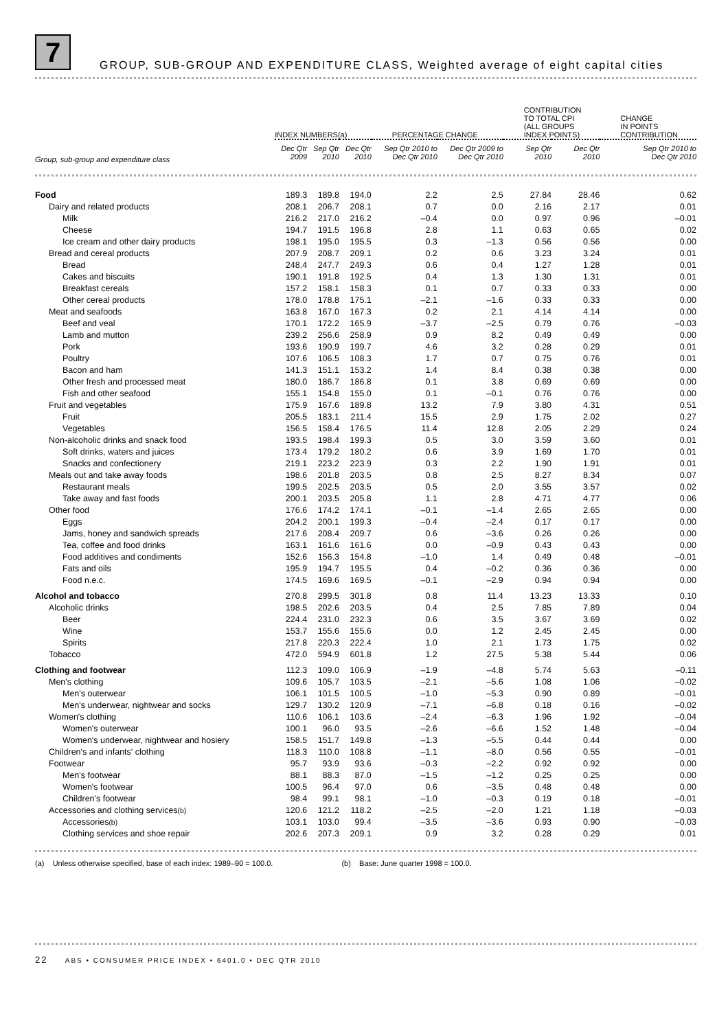7
GROUP, SUB-GROUP AND EXPENDITURE CLASS, Weighted average of eight capital cities
| | INDEX NUMBERS(a) | | | PERCENTAGE CHANGE | | CONTRIBUTION TO TOTAL CPI (ALL GROUPS INDEX POINTS) | | CHANGE IN POINTS CONTRIBUTION |
| --- | --- | --- | --- | --- | --- | --- | --- | --- |
| Group, sub-group and expenditure class | Dec Qtr 2009 | Sep Qtr 2010 | Dec Qtr 2010 | Sep Qtr 2010 to Dec Qtr 2010 | Dec Qtr 2009 to Dec Qtr 2010 | Sep Qtr 2010 | Dec Qtr 2010 | Sep Qtr 2010 to Dec Qtr 2010 |
| Food | 189.3 | 189.8 | 194.0 | 2.2 | 2.5 | 27.84 | 28.46 | 0.62 |
| Dairy and related products | 208.1 | 206.7 | 208.1 | 0.7 | 0.0 | 2.16 | 2.17 | 0.01 |
| Milk | 216.2 | 217.0 | 216.2 | –0.4 | 0.0 | 0.97 | 0.96 | –0.01 |
| Cheese | 194.7 | 191.5 | 196.8 | 2.8 | 1.1 | 0.63 | 0.65 | 0.02 |
| Ice cream and other dairy products | 198.1 | 195.0 | 195.5 | 0.3 | –1.3 | 0.56 | 0.56 | 0.00 |
| Bread and cereal products | 207.9 | 208.7 | 209.1 | 0.2 | 0.6 | 3.23 | 3.24 | 0.01 |
| Bread | 248.4 | 247.7 | 249.3 | 0.6 | 0.4 | 1.27 | 1.28 | 0.01 |
| Cakes and biscuits | 190.1 | 191.8 | 192.5 | 0.4 | 1.3 | 1.30 | 1.31 | 0.01 |
| Breakfast cereals | 157.2 | 158.1 | 158.3 | 0.1 | 0.7 | 0.33 | 0.33 | 0.00 |
| Other cereal products | 178.0 | 178.8 | 175.1 | –2.1 | –1.6 | 0.33 | 0.33 | 0.00 |
| Meat and seafoods | 163.8 | 167.0 | 167.3 | 0.2 | 2.1 | 4.14 | 4.14 | 0.00 |
| Beef and veal | 170.1 | 172.2 | 165.9 | –3.7 | –2.5 | 0.79 | 0.76 | –0.03 |
| Lamb and mutton | 239.2 | 256.6 | 258.9 | 0.9 | 8.2 | 0.49 | 0.49 | 0.00 |
| Pork | 193.6 | 190.9 | 199.7 | 4.6 | 3.2 | 0.28 | 0.29 | 0.01 |
| Poultry | 107.6 | 106.5 | 108.3 | 1.7 | 0.7 | 0.75 | 0.76 | 0.01 |
| Bacon and ham | 141.3 | 151.1 | 153.2 | 1.4 | 8.4 | 0.38 | 0.38 | 0.00 |
| Other fresh and processed meat | 180.0 | 186.7 | 186.8 | 0.1 | 3.8 | 0.69 | 0.69 | 0.00 |
| Fish and other seafood | 155.1 | 154.8 | 155.0 | 0.1 | –0.1 | 0.76 | 0.76 | 0.00 |
| Fruit and vegetables | 175.9 | 167.6 | 189.8 | 13.2 | 7.9 | 3.80 | 4.31 | 0.51 |
| Fruit | 205.5 | 183.1 | 211.4 | 15.5 | 2.9 | 1.75 | 2.02 | 0.27 |
| Vegetables | 156.5 | 158.4 | 176.5 | 11.4 | 12.8 | 2.05 | 2.29 | 0.24 |
| Non-alcoholic drinks and snack food | 193.5 | 198.4 | 199.3 | 0.5 | 3.0 | 3.59 | 3.60 | 0.01 |
| Soft drinks, waters and juices | 173.4 | 179.2 | 180.2 | 0.6 | 3.9 | 1.69 | 1.70 | 0.01 |
| Snacks and confectionery | 219.1 | 223.2 | 223.9 | 0.3 | 2.2 | 1.90 | 1.91 | 0.01 |
| Meals out and take away foods | 198.6 | 201.8 | 203.5 | 0.8 | 2.5 | 8.27 | 8.34 | 0.07 |
| Restaurant meals | 199.5 | 202.5 | 203.5 | 0.5 | 2.0 | 3.55 | 3.57 | 0.02 |
| Take away and fast foods | 200.1 | 203.5 | 205.8 | 1.1 | 2.8 | 4.71 | 4.77 | 0.06 |
| Other food | 176.6 | 174.2 | 174.1 | –0.1 | –1.4 | 2.65 | 2.65 | 0.00 |
| Eggs | 204.2 | 200.1 | 199.3 | –0.4 | –2.4 | 0.17 | 0.17 | 0.00 |
| Jams, honey and sandwich spreads | 217.6 | 208.4 | 209.7 | 0.6 | –3.6 | 0.26 | 0.26 | 0.00 |
| Tea, coffee and food drinks | 163.1 | 161.6 | 161.6 | 0.0 | –0.9 | 0.43 | 0.43 | 0.00 |
| Food additives and condiments | 152.6 | 156.3 | 154.8 | –1.0 | 1.4 | 0.49 | 0.48 | –0.01 |
| Fats and oils | 195.9 | 194.7 | 195.5 | 0.4 | –0.2 | 0.36 | 0.36 | 0.00 |
| Food n.e.c. | 174.5 | 169.6 | 169.5 | –0.1 | –2.9 | 0.94 | 0.94 | 0.00 |
| Alcohol and tobacco | 270.8 | 299.5 | 301.8 | 0.8 | 11.4 | 13.23 | 13.33 | 0.10 |
| Alcoholic drinks | 198.5 | 202.6 | 203.5 | 0.4 | 2.5 | 7.85 | 7.89 | 0.04 |
| Beer | 224.4 | 231.0 | 232.3 | 0.6 | 3.5 | 3.67 | 3.69 | 0.02 |
| Wine | 153.7 | 155.6 | 155.6 | 0.0 | 1.2 | 2.45 | 2.45 | 0.00 |
| Spirits | 217.8 | 220.3 | 222.4 | 1.0 | 2.1 | 1.73 | 1.75 | 0.02 |
| Tobacco | 472.0 | 594.9 | 601.8 | 1.2 | 27.5 | 5.38 | 5.44 | 0.06 |
| Clothing and footwear | 112.3 | 109.0 | 106.9 | –1.9 | –4.8 | 5.74 | 5.63 | –0.11 |
| Men's clothing | 109.6 | 105.7 | 103.5 | –2.1 | –5.6 | 1.08 | 1.06 | –0.02 |
| Men's outerwear | 106.1 | 101.5 | 100.5 | –1.0 | –5.3 | 0.90 | 0.89 | –0.01 |
| Men's underwear, nightwear and socks | 129.7 | 130.2 | 120.9 | –7.1 | –6.8 | 0.18 | 0.16 | –0.02 |
| Women's clothing | 110.6 | 106.1 | 103.6 | –2.4 | –6.3 | 1.96 | 1.92 | –0.04 |
| Women's outerwear | 100.1 | 96.0 | 93.5 | –2.6 | –6.6 | 1.52 | 1.48 | –0.04 |
| Women's underwear, nightwear and hosiery | 158.5 | 151.7 | 149.8 | –1.3 | –5.5 | 0.44 | 0.44 | 0.00 |
| Children's and infants' clothing | 118.3 | 110.0 | 108.8 | –1.1 | –8.0 | 0.56 | 0.55 | –0.01 |
| Footwear | 95.7 | 93.9 | 93.6 | –0.3 | –2.2 | 0.92 | 0.92 | 0.00 |
| Men's footwear | 88.1 | 88.3 | 87.0 | –1.5 | –1.2 | 0.25 | 0.25 | 0.00 |
| Women's footwear | 100.5 | 96.4 | 97.0 | 0.6 | –3.5 | 0.48 | 0.48 | 0.00 |
| Children's footwear | 98.4 | 99.1 | 98.1 | –1.0 | –0.3 | 0.19 | 0.18 | –0.01 |
| Accessories and clothing services (b) | 120.6 | 121.2 | 118.2 | –2.5 | –2.0 | 1.21 | 1.18 | –0.03 |
| Accessories (b) | 103.1 | 103.0 | 99.4 | –3.5 | –3.6 | 0.93 | 0.90 | –0.03 |
| Clothing services and shoe repair | 202.6 | 207.3 | 209.1 | 0.9 | 3.2 | 0.28 | 0.29 | 0.01 |
(a) Unless otherwise specified, base of each index: 1989–90 = 100.0. (b) Base: June quarter 1998 = 100.0.
22 ABS • CONSUMER PRICE INDEX • 6401.0 • DEC QTR 2010